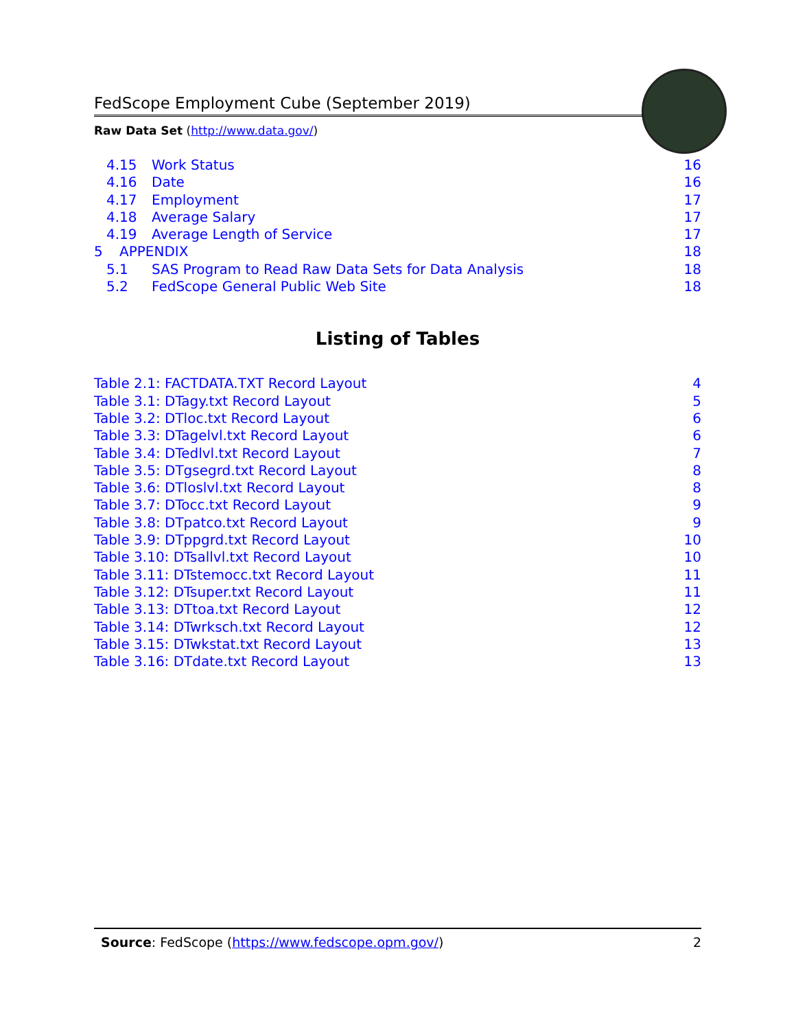FedScope Employment Cube (September 2019)
Raw Data Set (http://www.data.gov/)
4.15 Work Status 16
4.16 Date 16
4.17 Employment 17
4.18 Average Salary 17
4.19 Average Length of Service 17
5 APPENDIX 18
5.1 SAS Program to Read Raw Data Sets for Data Analysis 18
5.2 FedScope General Public Web Site 18
Listing of Tables
Table 2.1: FACTDATA.TXT Record Layout 4
Table 3.1: DTagy.txt Record Layout 5
Table 3.2: DTloc.txt Record Layout 6
Table 3.3: DTagelvl.txt Record Layout 6
Table 3.4: DTedlvl.txt Record Layout 7
Table 3.5: DTgsegrd.txt Record Layout 8
Table 3.6: DTloslvl.txt Record Layout 8
Table 3.7: DTocc.txt Record Layout 9
Table 3.8: DTpatco.txt Record Layout 9
Table 3.9: DTppgrd.txt Record Layout 10
Table 3.10: DTsallvl.txt Record Layout 10
Table 3.11: DTstemocc.txt Record Layout 11
Table 3.12: DTsuper.txt Record Layout 11
Table 3.13: DTtoa.txt Record Layout 12
Table 3.14: DTwrksch.txt Record Layout 12
Table 3.15: DTwkstat.txt Record Layout 13
Table 3.16: DTdate.txt Record Layout 13
Source: FedScope (https://www.fedscope.opm.gov/) 2